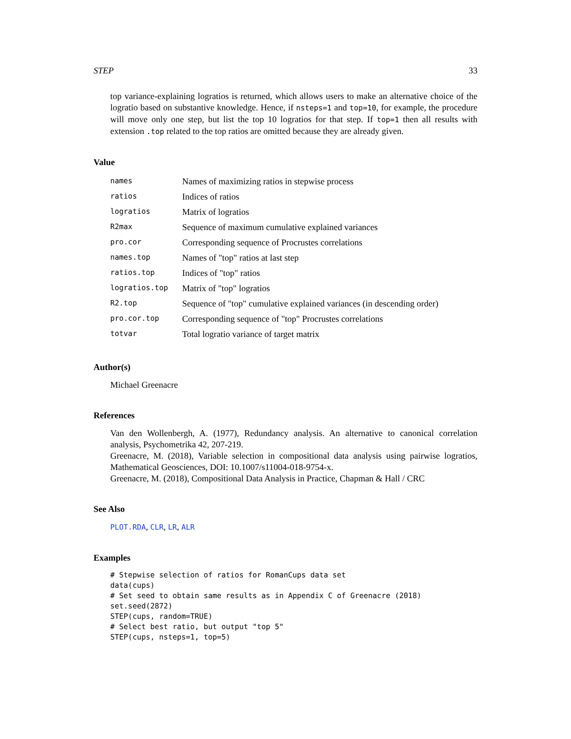STEP 33
top variance-explaining logratios is returned, which allows users to make an alternative choice of the logratio based on substantive knowledge. Hence, if nsteps=1 and top=10, for example, the procedure will move only one step, but list the top 10 logratios for that step. If top=1 then all results with extension .top related to the top ratios are omitted because they are already given.
Value
| names | Names of maximizing ratios in stepwise process |
| ratios | Indices of ratios |
| logratios | Matrix of logratios |
| R2max | Sequence of maximum cumulative explained variances |
| pro.cor | Corresponding sequence of Procrustes correlations |
| names.top | Names of "top" ratios at last step |
| ratios.top | Indices of "top" ratios |
| logratios.top | Matrix of "top" logratios |
| R2.top | Sequence of "top" cumulative explained variances (in descending order) |
| pro.cor.top | Corresponding sequence of "top" Procrustes correlations |
| totvar | Total logratio variance of target matrix |
Author(s)
Michael Greenacre
References
Van den Wollenbergh, A. (1977), Redundancy analysis. An alternative to canonical correlation analysis, Psychometrika 42, 207-219.
Greenacre, M. (2018), Variable selection in compositional data analysis using pairwise logratios, Mathematical Geosciences, DOI: 10.1007/s11004-018-9754-x.
Greenacre, M. (2018), Compositional Data Analysis in Practice, Chapman & Hall / CRC
See Also
PLOT.RDA, CLR, LR, ALR
Examples
# Stepwise selection of ratios for RomanCups data set
data(cups)
# Set seed to obtain same results as in Appendix C of Greenacre (2018)
set.seed(2872)
STEP(cups, random=TRUE)
# Select best ratio, but output "top 5"
STEP(cups, nsteps=1, top=5)